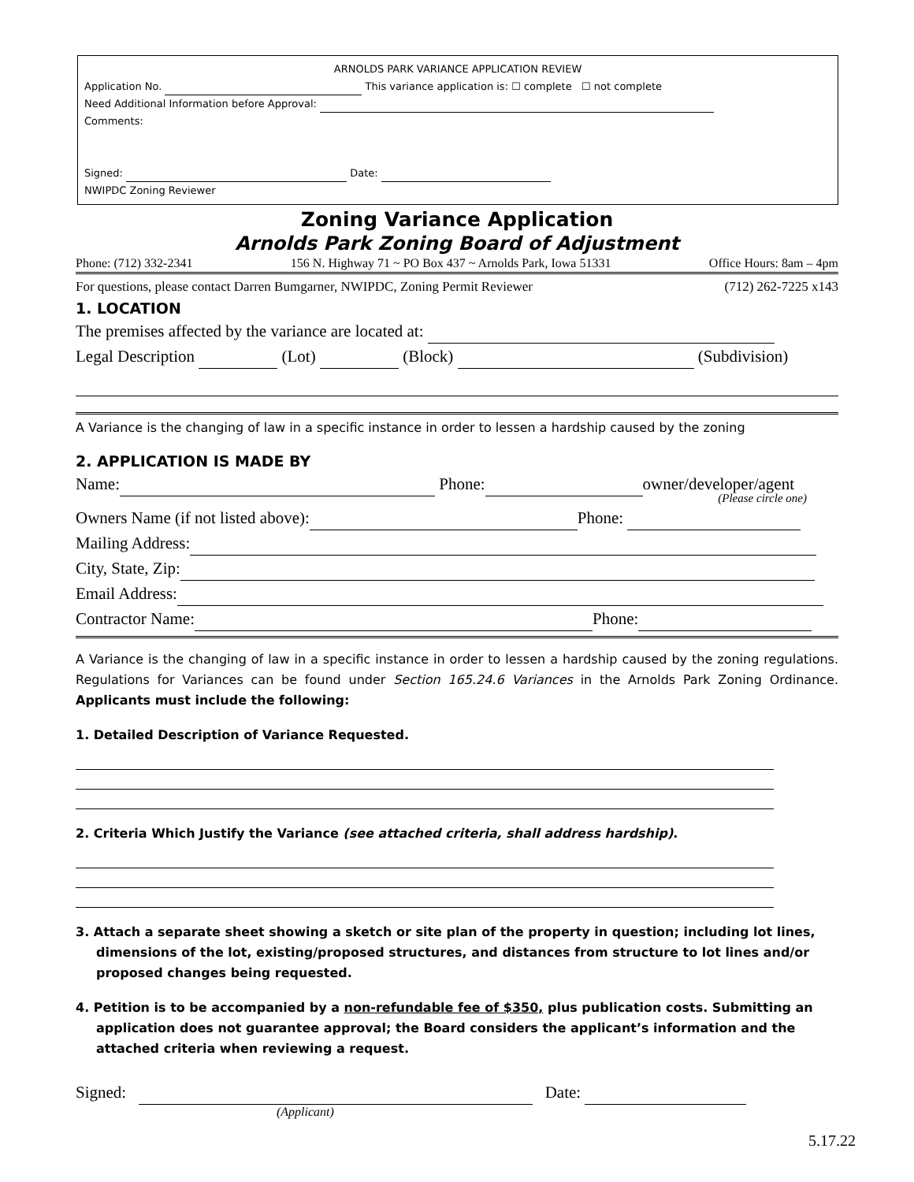ARNOLDS PARK VARIANCE APPLICATION REVIEW
Application No. This variance application is: ☐ complete ☐ not complete
Need Additional Information before Approval:
Comments:
Signed: Date:
NWIPDC Zoning Reviewer
Zoning Variance Application
Arnolds Park Zoning Board of Adjustment
Phone: (712) 332-2341 156 N. Highway 71 ~ PO Box 437 ~ Arnolds Park, Iowa 51331 Office Hours: 8am – 4pm
For questions, please contact Darren Bumgarner, NWIPDC, Zoning Permit Reviewer (712) 262-7225 x143
1. LOCATION
The premises affected by the variance are located at:
Legal Description (Lot) (Block) (Subdivision)
A Variance is the changing of law in a specific instance in order to lessen a hardship caused by the zoning
2. APPLICATION IS MADE BY
Name: Phone: owner/developer/agent
(Please circle one)
Owners Name (if not listed above): Phone:
Mailing Address:
City, State, Zip:
Email Address:
Contractor Name: Phone:
A Variance is the changing of law in a specific instance in order to lessen a hardship caused by the zoning regulations. Regulations for Variances can be found under Section 165.24.6 Variances in the Arnolds Park Zoning Ordinance. Applicants must include the following:
1. Detailed Description of Variance Requested.
2. Criteria Which Justify the Variance (see attached criteria, shall address hardship).
3. Attach a separate sheet showing a sketch or site plan of the property in question; including lot lines, dimensions of the lot, existing/proposed structures, and distances from structure to lot lines and/or proposed changes being requested.
4. Petition is to be accompanied by a non-refundable fee of $350, plus publication costs. Submitting an application does not guarantee approval; the Board considers the applicant’s information and the attached criteria when reviewing a request.
Signed: Date:
(Applicant)
5.17.22